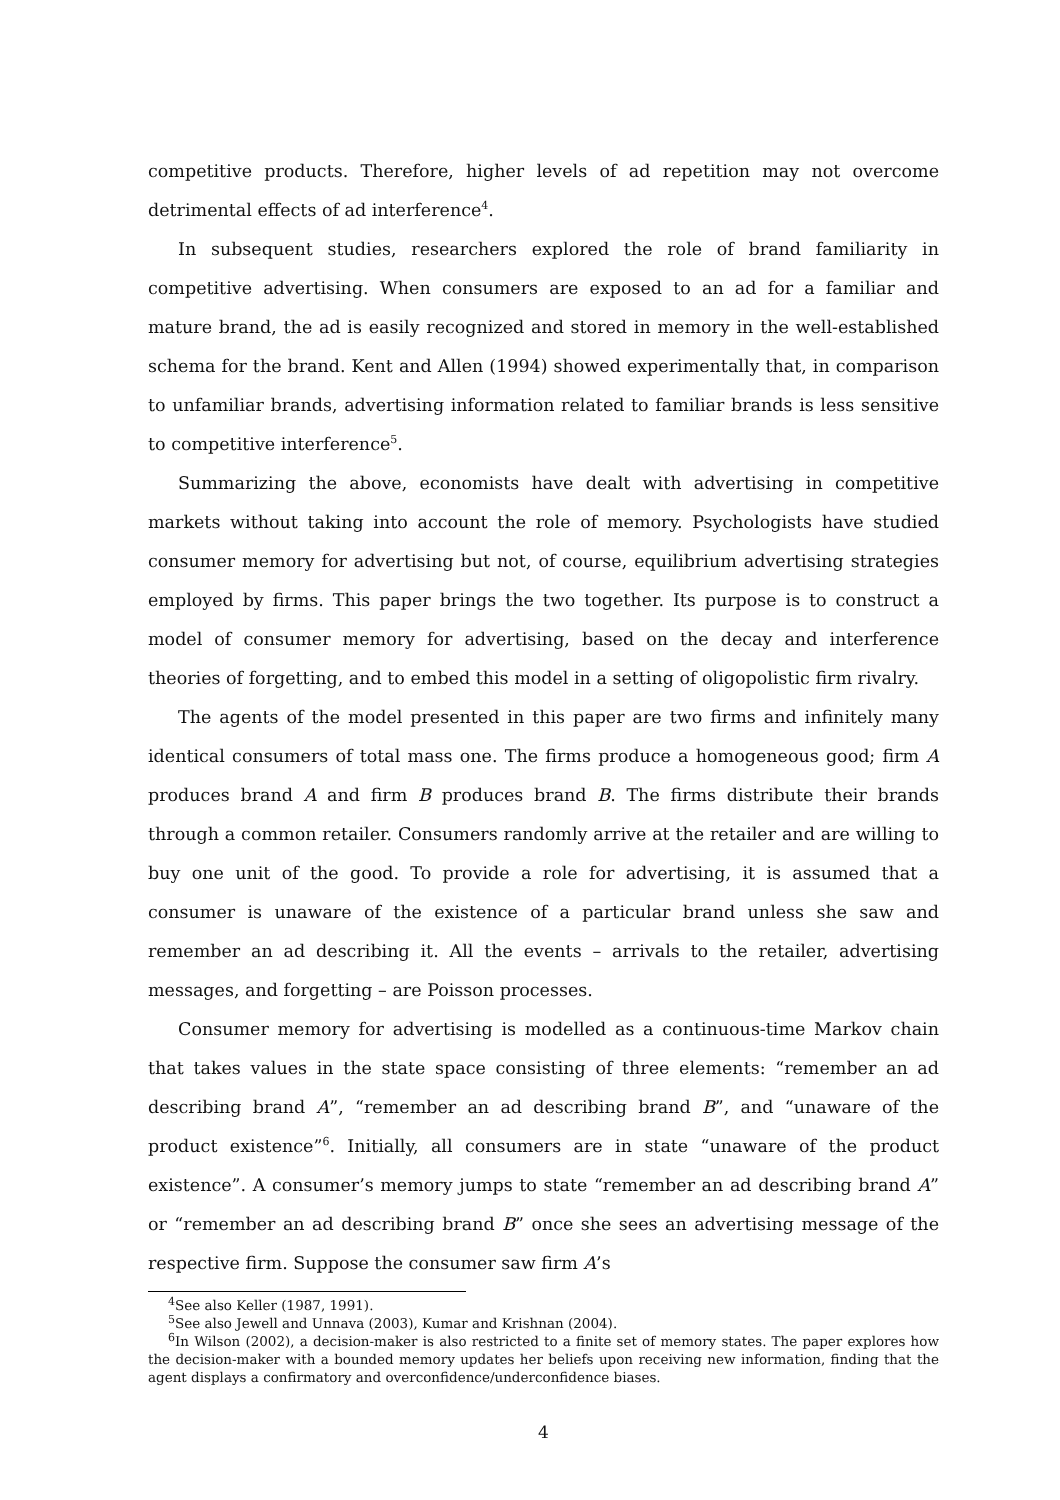competitive products. Therefore, higher levels of ad repetition may not overcome detrimental effects of ad interference<sup>4</sup>.
In subsequent studies, researchers explored the role of brand familiarity in competitive advertising. When consumers are exposed to an ad for a familiar and mature brand, the ad is easily recognized and stored in memory in the well-established schema for the brand. Kent and Allen (1994) showed experimentally that, in comparison to unfamiliar brands, advertising information related to familiar brands is less sensitive to competitive interference<sup>5</sup>.
Summarizing the above, economists have dealt with advertising in competitive markets without taking into account the role of memory. Psychologists have studied consumer memory for advertising but not, of course, equilibrium advertising strategies employed by firms. This paper brings the two together. Its purpose is to construct a model of consumer memory for advertising, based on the decay and interference theories of forgetting, and to embed this model in a setting of oligopolistic firm rivalry.
The agents of the model presented in this paper are two firms and infinitely many identical consumers of total mass one. The firms produce a homogeneous good; firm A produces brand A and firm B produces brand B. The firms distribute their brands through a common retailer. Consumers randomly arrive at the retailer and are willing to buy one unit of the good. To provide a role for advertising, it is assumed that a consumer is unaware of the existence of a particular brand unless she saw and remember an ad describing it. All the events – arrivals to the retailer, advertising messages, and forgetting – are Poisson processes.
Consumer memory for advertising is modelled as a continuous-time Markov chain that takes values in the state space consisting of three elements: “remember an ad describing brand A”, “remember an ad describing brand B”, and “unaware of the product existence”<sup>6</sup>. Initially, all consumers are in state “unaware of the product existence”. A consumer’s memory jumps to state “remember an ad describing brand A” or “remember an ad describing brand B” once she sees an advertising message of the respective firm. Suppose the consumer saw firm A’s
<sup>4</sup> See also Keller (1987, 1991).
<sup>5</sup> See also Jewell and Unnava (2003), Kumar and Krishnan (2004).
<sup>6</sup> In Wilson (2002), a decision-maker is also restricted to a finite set of memory states. The paper explores how the decision-maker with a bounded memory updates her beliefs upon receiving new information, finding that the agent displays a confirmatory and overconfidence/underconfidence biases.
4